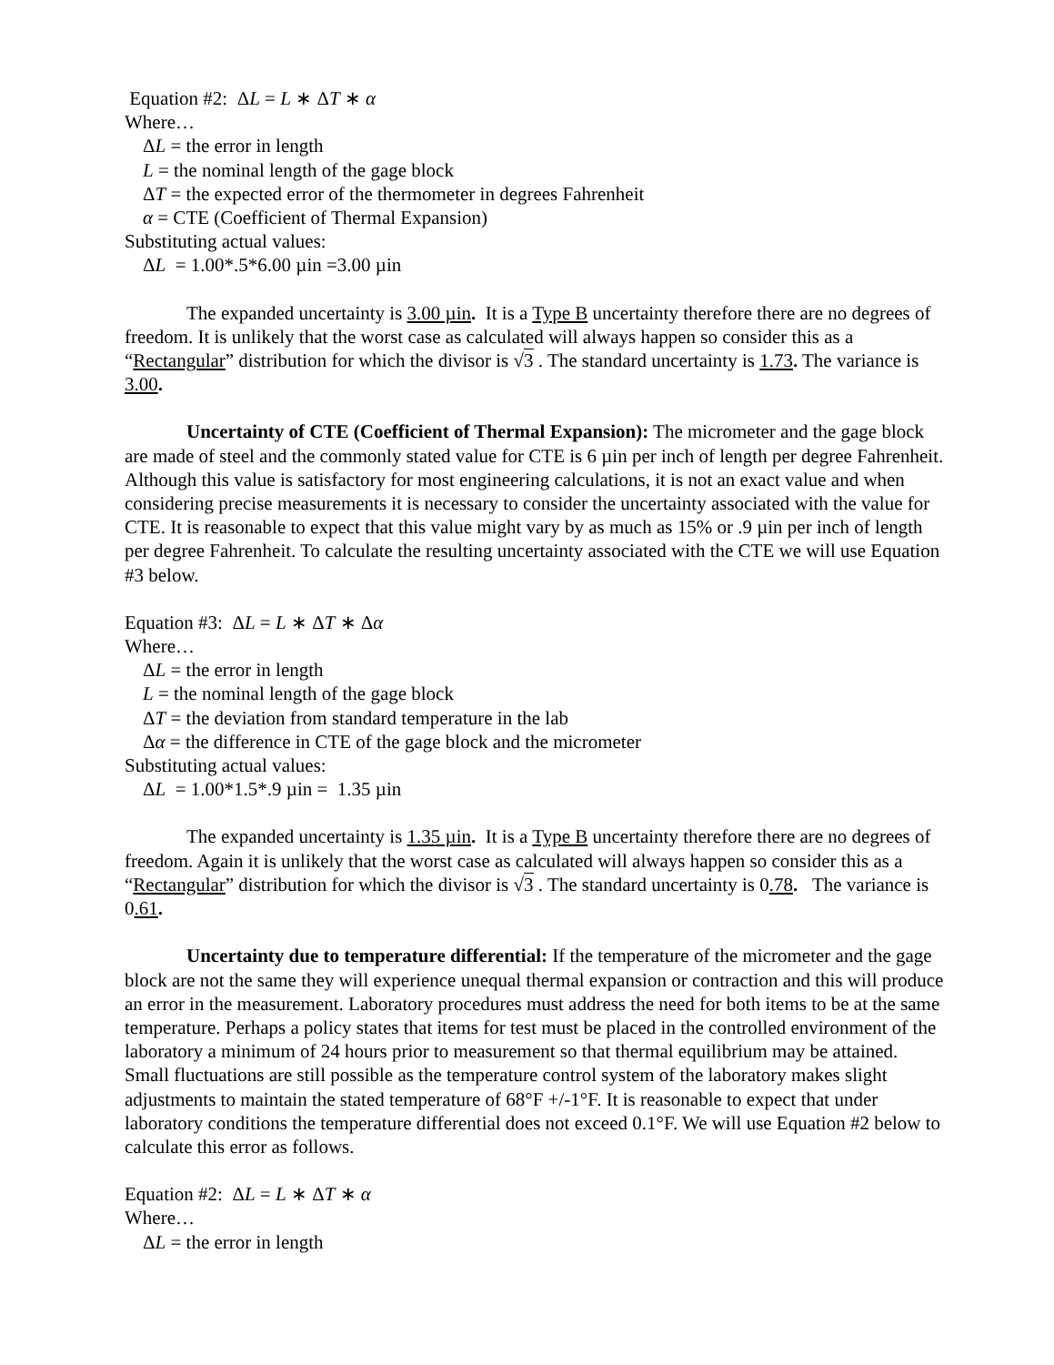Equation #2: ΔL = L ∗ ΔT ∗ α
Where…
ΔL = the error in length
L = the nominal length of the gage block
ΔT = the expected error of the thermometer in degrees Fahrenheit
α = CTE (Coefficient of Thermal Expansion)
Substituting actual values:
ΔL = 1.00*.5*6.00 µin =3.00 µin
The expanded uncertainty is 3.00 µin. It is a Type B uncertainty therefore there are no degrees of freedom. It is unlikely that the worst case as calculated will always happen so consider this as a “Rectangular” distribution for which the divisor is √3 . The standard uncertainty is 1.73. The variance is 3.00.
Uncertainty of CTE (Coefficient of Thermal Expansion): The micrometer and the gage block are made of steel and the commonly stated value for CTE is 6 µin per inch of length per degree Fahrenheit. Although this value is satisfactory for most engineering calculations, it is not an exact value and when considering precise measurements it is necessary to consider the uncertainty associated with the value for CTE. It is reasonable to expect that this value might vary by as much as 15% or .9 µin per inch of length per degree Fahrenheit. To calculate the resulting uncertainty associated with the CTE we will use Equation #3 below.
Equation #3: ΔL = L ∗ ΔT ∗ Δα
Where…
ΔL = the error in length
L = the nominal length of the gage block
ΔT = the deviation from standard temperature in the lab
Δα = the difference in CTE of the gage block and the micrometer
Substituting actual values:
ΔL = 1.00*1.5*.9 µin = 1.35 µin
The expanded uncertainty is 1.35 µin. It is a Type B uncertainty therefore there are no degrees of freedom. Again it is unlikely that the worst case as calculated will always happen so consider this as a “Rectangular” distribution for which the divisor is √3 . The standard uncertainty is 0.78. The variance is 0.61.
Uncertainty due to temperature differential: If the temperature of the micrometer and the gage block are not the same they will experience unequal thermal expansion or contraction and this will produce an error in the measurement. Laboratory procedures must address the need for both items to be at the same temperature. Perhaps a policy states that items for test must be placed in the controlled environment of the laboratory a minimum of 24 hours prior to measurement so that thermal equilibrium may be attained. Small fluctuations are still possible as the temperature control system of the laboratory makes slight adjustments to maintain the stated temperature of 68°F +/-1°F. It is reasonable to expect that under laboratory conditions the temperature differential does not exceed 0.1°F. We will use Equation #2 below to calculate this error as follows.
Equation #2: ΔL = L ∗ ΔT ∗ α
Where…
ΔL = the error in length